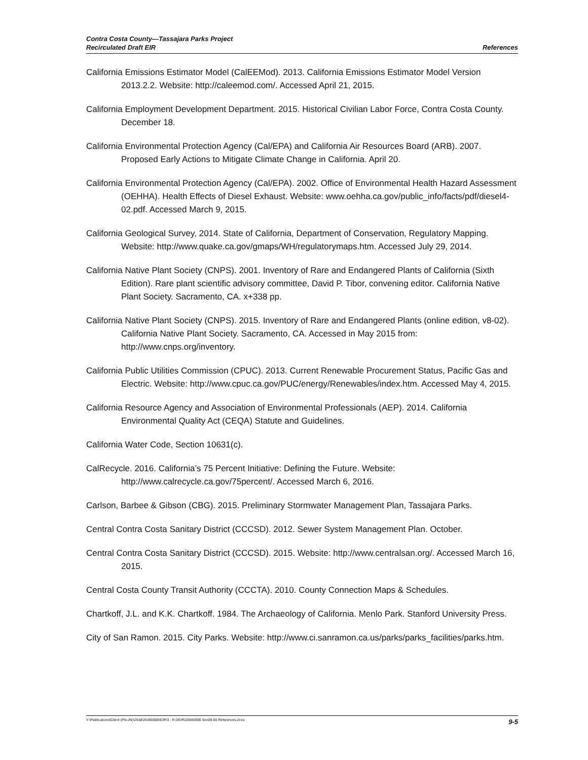Contra Costa County—Tassajara Parks Project
Recirculated Draft EIR
References
California Emissions Estimator Model (CalEEMod). 2013. California Emissions Estimator Model Version 2013.2.2. Website: http://caleemod.com/. Accessed April 21, 2015.
California Employment Development Department. 2015. Historical Civilian Labor Force, Contra Costa County. December 18.
California Environmental Protection Agency (Cal/EPA) and California Air Resources Board (ARB). 2007. Proposed Early Actions to Mitigate Climate Change in California. April 20.
California Environmental Protection Agency (Cal/EPA). 2002. Office of Environmental Health Hazard Assessment (OEHHA). Health Effects of Diesel Exhaust. Website: www.oehha.ca.gov/public_info/facts/pdf/diesel4-02.pdf. Accessed March 9, 2015.
California Geological Survey, 2014. State of California, Department of Conservation, Regulatory Mapping. Website: http://www.quake.ca.gov/gmaps/WH/regulatorymaps.htm. Accessed July 29, 2014.
California Native Plant Society (CNPS). 2001. Inventory of Rare and Endangered Plants of California (Sixth Edition). Rare plant scientific advisory committee, David P. Tibor, convening editor. California Native Plant Society. Sacramento, CA. x+338 pp.
California Native Plant Society (CNPS). 2015. Inventory of Rare and Endangered Plants (online edition, v8-02). California Native Plant Society. Sacramento, CA. Accessed in May 2015 from: http://www.cnps.org/inventory.
California Public Utilities Commission (CPUC). 2013. Current Renewable Procurement Status, Pacific Gas and Electric. Website: http://www.cpuc.ca.gov/PUC/energy/Renewables/index.htm. Accessed May 4, 2015.
California Resource Agency and Association of Environmental Professionals (AEP). 2014. California Environmental Quality Act (CEQA) Statute and Guidelines.
California Water Code, Section 10631(c).
CalRecycle. 2016. California’s 75 Percent Initiative: Defining the Future. Website: http://www.calrecycle.ca.gov/75percent/. Accessed March 6, 2016.
Carlson, Barbee & Gibson (CBG). 2015. Preliminary Stormwater Management Plan, Tassajara Parks.
Central Contra Costa Sanitary District (CCCSD). 2012. Sewer System Management Plan. October.
Central Contra Costa Sanitary District (CCCSD). 2015. Website: http://www.centralsan.org/. Accessed March 16, 2015.
Central Costa County Transit Authority (CCCTA). 2010. County Connection Maps & Schedules.
Chartkoff, J.L. and K.K. Chartkoff. 1984. The Archaeology of California. Menlo Park. Stanford University Press.
City of San Ramon. 2015. City Parks. Website: http://www.ci.sanramon.ca.us/parks/parks_facilities/parks.htm.
Y:\Publications\Client (PN-JN)\2648\26480008\EIR\3 - R-DEIR\26480008 Sec09-00 References.docx 9-5